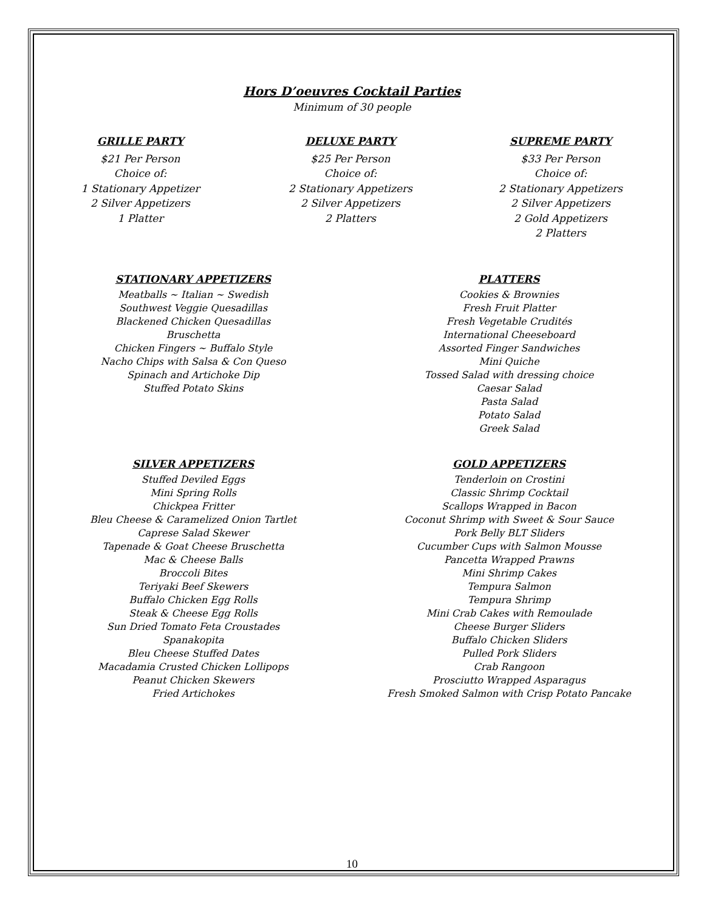Hors D’oeuvres Cocktail Parties
Minimum of 30 people
GRILLE PARTY
$21 Per Person
Choice of:
1 Stationary Appetizer
2 Silver Appetizers
1 Platter
DELUXE PARTY
$25 Per Person
Choice of:
2 Stationary Appetizers
2 Silver Appetizers
2 Platters
SUPREME PARTY
$33 Per Person
Choice of:
2 Stationary Appetizers
2 Silver Appetizers
2 Gold Appetizers
2 Platters
STATIONARY APPETIZERS
Meatballs ~ Italian ~ Swedish
Southwest Veggie Quesadillas
Blackened Chicken Quesadillas
Bruschetta
Chicken Fingers ~ Buffalo Style
Nacho Chips with Salsa & Con Queso
Spinach and Artichoke Dip
Stuffed Potato Skins
PLATTERS
Cookies & Brownies
Fresh Fruit Platter
Fresh Vegetable Crudités
International Cheeseboard
Assorted Finger Sandwiches
Mini Quiche
Tossed Salad with dressing choice
Caesar Salad
Pasta Salad
Potato Salad
Greek Salad
SILVER APPETIZERS
Stuffed Deviled Eggs
Mini Spring Rolls
Chickpea Fritter
Bleu Cheese & Caramelized Onion Tartlet
Caprese Salad Skewer
Tapenade & Goat Cheese Bruschetta
Mac & Cheese Balls
Broccoli Bites
Teriyaki Beef Skewers
Buffalo Chicken Egg Rolls
Steak & Cheese Egg Rolls
Sun Dried Tomato Feta Croustades
Spanakopita
Bleu Cheese Stuffed Dates
Macadamia Crusted Chicken Lollipops
Peanut Chicken Skewers
Fried Artichokes
GOLD APPETIZERS
Tenderloin on Crostini
Classic Shrimp Cocktail
Scallops Wrapped in Bacon
Coconut Shrimp with Sweet & Sour Sauce
Pork Belly BLT Sliders
Cucumber Cups with Salmon Mousse
Pancetta Wrapped Prawns
Mini Shrimp Cakes
Tempura Salmon
Tempura Shrimp
Mini Crab Cakes with Remoulade
Cheese Burger Sliders
Buffalo Chicken Sliders
Pulled Pork Sliders
Crab Rangoon
Prosciutto Wrapped Asparagus
Fresh Smoked Salmon with Crisp Potato Pancake
10